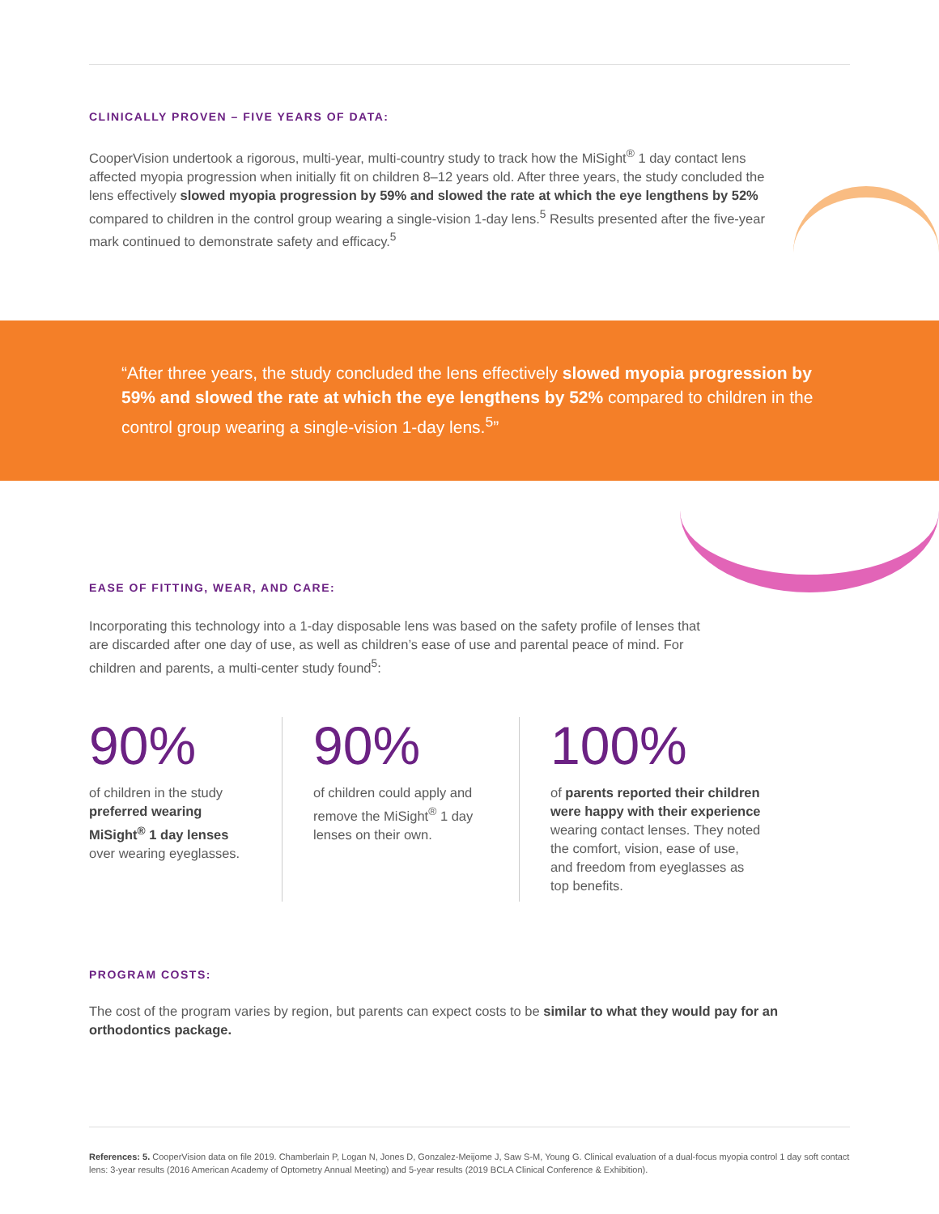CLINICALLY PROVEN – FIVE YEARS OF DATA:
CooperVision undertook a rigorous, multi-year, multi-country study to track how the MiSight<sup>®</sup> 1 day contact lens affected myopia progression when initially fit on children 8–12 years old. After three years, the study concluded the lens effectively slowed myopia progression by 59% and slowed the rate at which the eye lengthens by 52% compared to children in the control group wearing a single-vision 1-day lens.<sup>5</sup> Results presented after the five-year mark continued to demonstrate safety and efficacy.<sup>5</sup>
“After three years, the study concluded the lens effectively slowed myopia progression by 59% and slowed the rate at which the eye lengthens by 52% compared to children in the control group wearing a single-vision 1-day lens.<sup>5</sup>”
EASE OF FITTING, WEAR, AND CARE:
Incorporating this technology into a 1-day disposable lens was based on the safety profile of lenses that are discarded after one day of use, as well as children’s ease of use and parental peace of mind. For children and parents, a multi-center study found<sup>5</sup>:
90%
of children in the study preferred wearing MiSight<sup>®</sup> 1 day lenses over wearing eyeglasses.
90%
of children could apply and remove the MiSight<sup>®</sup> 1 day lenses on their own.
100%
of parents reported their children were happy with their experience wearing contact lenses. They noted the comfort, vision, ease of use, and freedom from eyeglasses as top benefits.
PROGRAM COSTS:
The cost of the program varies by region, but parents can expect costs to be similar to what they would pay for an orthodontics package.
References: 5. CooperVision data on file 2019. Chamberlain P, Logan N, Jones D, Gonzalez-Meijome J, Saw S-M, Young G. Clinical evaluation of a dual-focus myopia control 1 day soft contact lens: 3-year results (2016 American Academy of Optometry Annual Meeting) and 5-year results (2019 BCLA Clinical Conference & Exhibition).